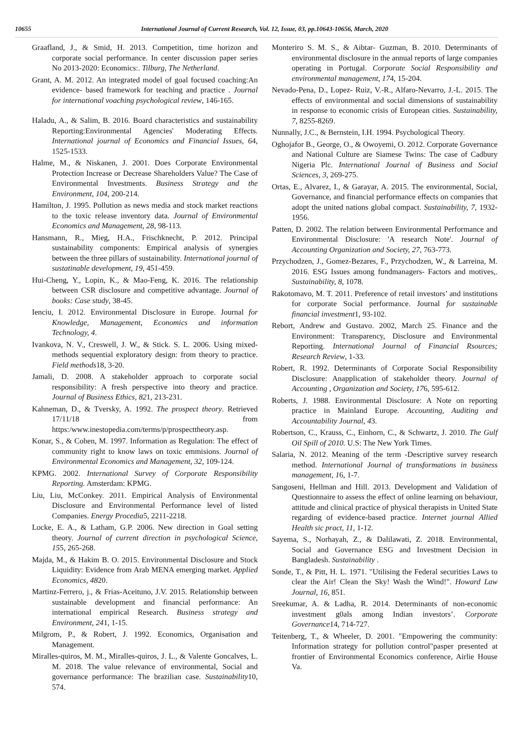10655 International Journal of Current Research, Vol. 12, Issue, 03, pp.10643-10656, March, 2020
Graafland, J., & Smid, H. 2013. Competition, time horizon and corporate social performance. In center discussion paper series No 2013-2020: Economics:. Tilburg, The Netherland.
Grant, A. M. 2012. An integrated model of goal focused coaching:An evidence- based framework for teaching and practice . Journal for international voaching psychological review, 146-165.
Haladu, A., & Salim, B. 2016. Board characteristics and sustainability Reporting:Environmental Agencies' Moderating Effects. International journal of Economics and Financial Issues, 64, 1525-1533.
Halme, M., & Niskanen, J. 2001. Does Corporate Environmental Protection Increase or Decrease Shareholders Value? The Case of Environmental Investments. Business Strategy and the Environment, 104, 200-214.
Hamilton, J. 1995. Pollution as news media and stock market reactions to the toxic release inventory data. Journal of Environmental Economics and Management, 28, 98-113.
Hansmann, R., Mieg, H.A., Frischknecht, P. 2012. Principal sustainability components: Empirical analysis of synergies between the three pillars of sustainability. International journal of sustatinable development, 19, 451-459.
Hui-Cheng, Y., Lopin, K., & Mao-Feng, K. 2016. The relationship between CSR disclosure and competitive advantage. Journal of books: Case study, 38-45.
Ienciu, I. 2012. Environmental Disclosure in Europe. Journal for Knowledge, Management, Economics and information Technology, 4.
Ivankova, N. V., Creswell, J. W., & Stick. S. L. 2006. Using mixed-methods sequential exploratory design: from theory to practice. Field methods18, 3-20.
Jamali, D. 2008. A stakeholder approach to corporate social responsibility: A fresh perspective into theory and practice. Journal of Business Ethics, 821, 213-231.
Kahneman, D., & Tversky, A. 1992. The prospect theory. Retrieved 17/11/18 from https:/www.inestopedia.com/terms/p/prospecttheory.asp.
Konar, S., & Cohen, M. 1997. Information as Regulation: The effect of community right to know laws on toxic emmisions. Journal of Environmental Economics and Management, 32, 109-124.
KPMG. 2002. International Survey of Corporate Responsibility Reporting. Amsterdam: KPMG.
Liu, Liu, McConkey. 2011. Empirical Analysis of Environmental Disclosure and Environmental Performance level of listed Companies. Energy Procedia5, 2211-2218.
Locke, E. A., & Latham, G.P. 2006. New direction in Goal setting theory. Journal of current direction in psychological Science, 155, 265-268.
Majda, M., & Hakim B. O. 2015. Environmental Disclosure and Stock Liquidity: Evidence from Arab MENA emerging market. Applied Economics, 4820.
Martinz-Ferrero, j., & Frias-Aceituno, J.V. 2015. Relationship between sustainable development and financial performance: An international empirical Research. Business strategy and Environment, 241, 1-15.
Milgrom, P., & Robert, J. 1992. Economics, Organisation and Management.
Miralles-quiros, M. M., Miralles-quiros, J. L., & Valente Goncalves, L. M. 2018. The value relevance of environmental, Social and governance performance: The brazilian case. Sustainability10, 574.
Monteriro S. M. S., & Aibtar- Guzman, B. 2010. Determinants of environmental disclosure in the annual reports of large companies operating in Portugal. Corporate Social Responsibility and environmental management, 174, 15-204.
Nevado-Pena, D., Lopez- Ruiz, V.-R., Alfaro-Nevarro, J.-L. 2015. The effects of environmental and social dimensions of sustainability in response to economic crisis of European cities. Sustainability, 7, 8255-8269.
Nunnally, J.C., & Bernstein, I.H. 1994. Psychological Theory.
Oghojafor B., George, O., & Owoyemi, O. 2012. Corporate Governance and National Culture are Siamese Twins: The case of Cadbury Nigeria Plc. International Journal of Business and Social Sciences, 3, 269-275.
Ortas, E., Alvarez, I., & Garayar, A. 2015. The environmental, Social, Governance, and financial performance effects on companies that adopt the united nations global compact. Sustainability, 7, 1932-1956.
Patten, D. 2002. The relation between Environmental Performance and Environmental Disclosure: 'A research Note'. Journal of Accounting Organization and Society, 27, 763-773.
Przychodzen, J., Gomez-Bezares, F., Przychodzen, W., & Larreina, M. 2016. ESG Issues among fundmanagers- Factors and motives,. Sustainability, 8, 1078.
Rakotomavo, M. T. 2011. Preference of retail investors’ and institutions for corporate Social performance. Journal for sustainable financial investment1, 93-102.
Rebort, Andrew and Gustavo. 2002, March 25. Finance and the Environment: Transparency, Disclosure and Environmental Reporting. International Journal of Financial Rsources; Research Review, 1-33.
Robert, R. 1992. Determinants of Corporate Social Responsibility Disclosure: Anapplication of stakeholder theory. Journal of Accounting , Organization and Society, 176, 595-612.
Roberts, J. 1988. Environmental Disclosure: A Note on reporting practice in Mainland Europe. Accounting, Auditing and Accountability Journal, 43.
Robertson, C., Krauss, C., Einhorn, C., & Schwartz, J. 2010. The Gulf Oil Spill of 2010. U.S: The New York Times.
Salaria, N. 2012. Meaning of the term -Descriptive survey research method. International Journal of transformations in business management, 16, 1-7.
Sangoseni, Hellman and Hill. 2013. Development and Validation of Questionnaire to assess the effect of online learning on behaviour, attitude and clinical practice of physical therapists in United State regarding of evidence-based practice. Internet journal Allied Health sic pract, 11, 1-12.
Sayema, S., Norhayah, Z., & Dalilawati, Z. 2018. Environmental, Social and Governance ESG and Investment Decision in Bangladesh. Sustainability .
Sonde, T., & Pitt, H. L. 1971. "Utilising the Federal securities Laws to clear the Air! Clean the Sky! Wash the Wind!". Howard Law Journal, 16, 851.
Sreekumar, A. & Ladha, R. 2014. Determinants of non-economic investment g0als among Indian investors’. Corporate Governance14, 714-727.
Teitenberg, T., & Wheeler, D. 2001. "Empowering the community: Information strategy for pollution control"pasper presented at frontier of Environmental Economics conference, Airlie House Va.